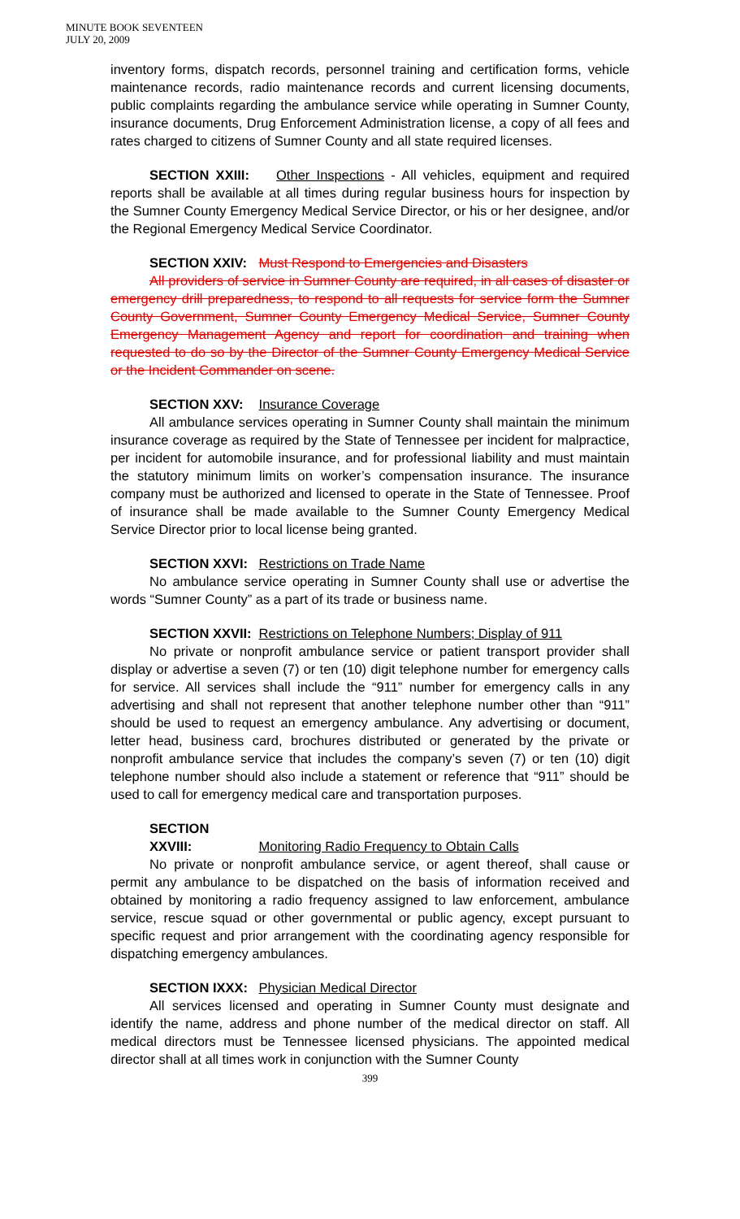MINUTE BOOK SEVENTEEN
JULY 20, 2009
inventory forms, dispatch records, personnel training and certification forms, vehicle maintenance records, radio maintenance records and current licensing documents, public complaints regarding the ambulance service while operating in Sumner County, insurance documents, Drug Enforcement Administration license, a copy of all fees and rates charged to citizens of Sumner County and all state required licenses.
SECTION XXIII: Other Inspections - All vehicles, equipment and required reports shall be available at all times during regular business hours for inspection by the Sumner County Emergency Medical Service Director, or his or her designee, and/or the Regional Emergency Medical Service Coordinator.
SECTION XXIV: Must Respond to Emergencies and Disasters
All providers of service in Sumner County are required, in all cases of disaster or emergency drill preparedness, to respond to all requests for service form the Sumner County Government, Sumner County Emergency Medical Service, Sumner County Emergency Management Agency and report for coordination and training when requested to do so by the Director of the Sumner County Emergency Medical Service or the Incident Commander on scene.
SECTION XXV: Insurance Coverage
All ambulance services operating in Sumner County shall maintain the minimum insurance coverage as required by the State of Tennessee per incident for malpractice, per incident for automobile insurance, and for professional liability and must maintain the statutory minimum limits on worker’s compensation insurance. The insurance company must be authorized and licensed to operate in the State of Tennessee. Proof of insurance shall be made available to the Sumner County Emergency Medical Service Director prior to local license being granted.
SECTION XXVI: Restrictions on Trade Name
No ambulance service operating in Sumner County shall use or advertise the words “Sumner County” as a part of its trade or business name.
SECTION XXVII: Restrictions on Telephone Numbers; Display of 911
No private or nonprofit ambulance service or patient transport provider shall display or advertise a seven (7) or ten (10) digit telephone number for emergency calls for service. All services shall include the “911” number for emergency calls in any advertising and shall not represent that another telephone number other than “911” should be used to request an emergency ambulance. Any advertising or document, letter head, business card, brochures distributed or generated by the private or nonprofit ambulance service that includes the company’s seven (7) or ten (10) digit telephone number should also include a statement or reference that “911” should be used to call for emergency medical care and transportation purposes.
SECTION XXVIII: Monitoring Radio Frequency to Obtain Calls
No private or nonprofit ambulance service, or agent thereof, shall cause or permit any ambulance to be dispatched on the basis of information received and obtained by monitoring a radio frequency assigned to law enforcement, ambulance service, rescue squad or other governmental or public agency, except pursuant to specific request and prior arrangement with the coordinating agency responsible for dispatching emergency ambulances.
SECTION IXXX: Physician Medical Director
All services licensed and operating in Sumner County must designate and identify the name, address and phone number of the medical director on staff. All medical directors must be Tennessee licensed physicians. The appointed medical director shall at all times work in conjunction with the Sumner County
399